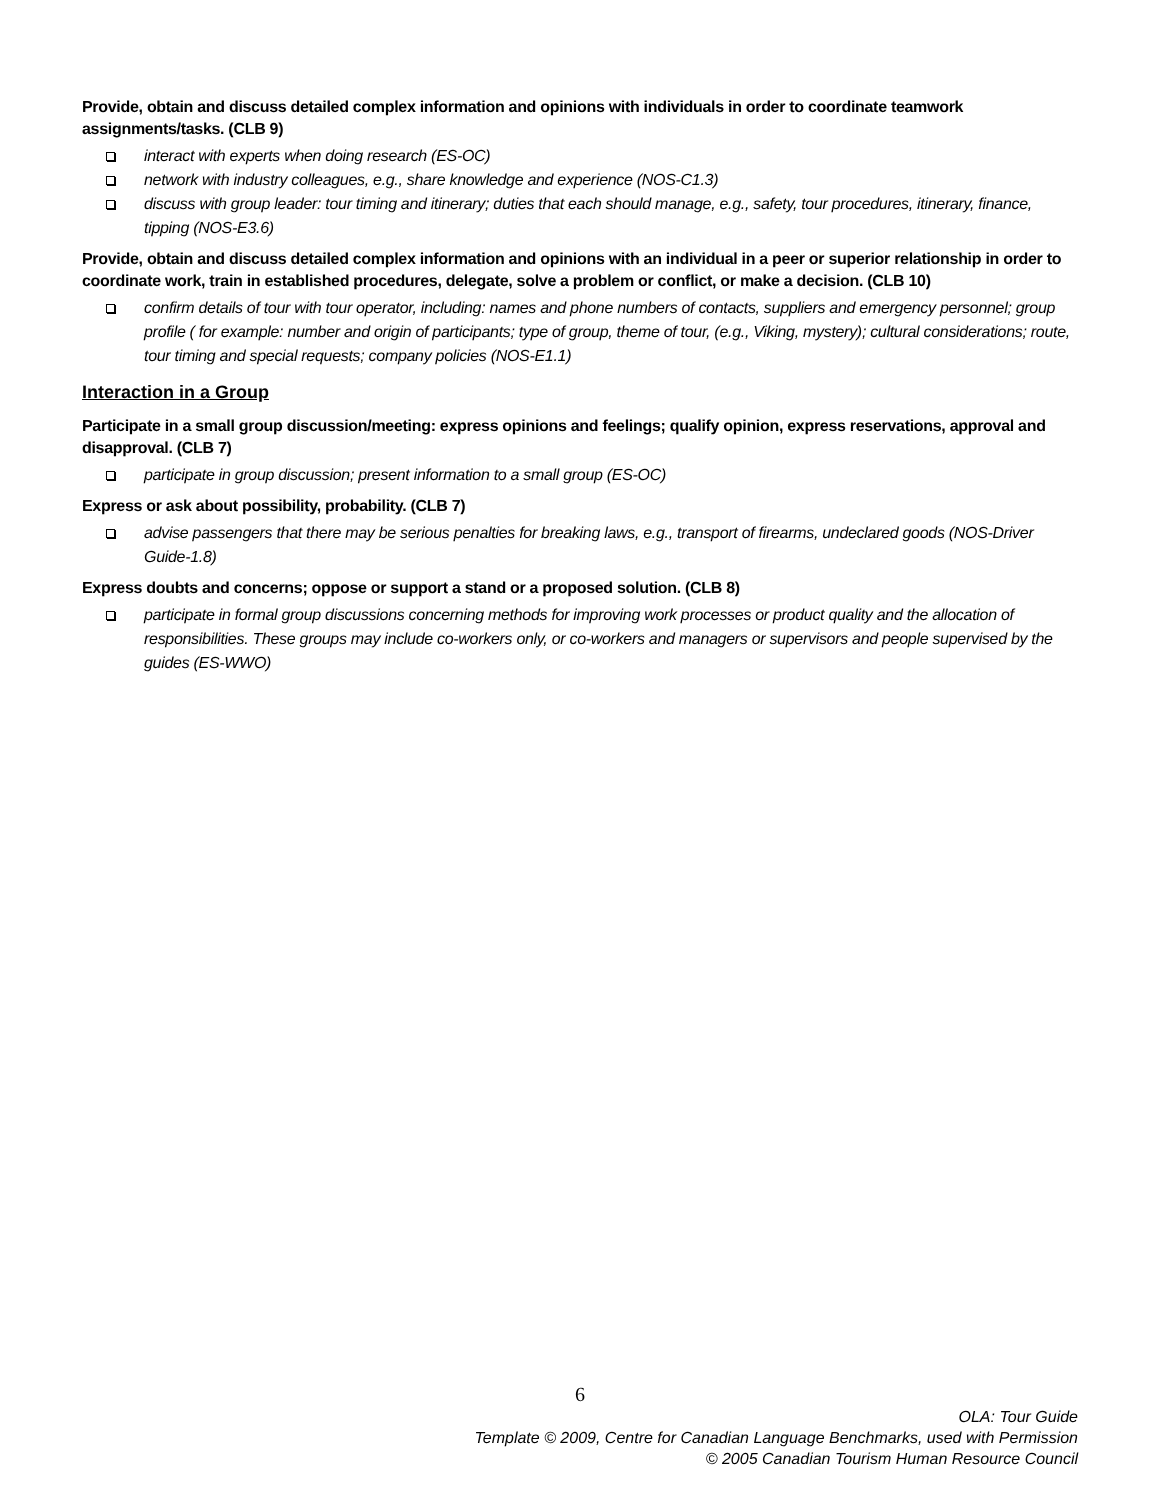Provide, obtain and discuss detailed complex information and opinions with individuals in order to coordinate teamwork assignments/tasks. (CLB 9)
interact with experts when doing research (ES-OC)
network with industry colleagues, e.g., share knowledge and experience (NOS-C1.3)
discuss with group leader: tour timing and itinerary; duties that each should manage, e.g., safety, tour procedures, itinerary, finance, tipping (NOS-E3.6)
Provide, obtain and discuss detailed complex information and opinions with an individual in a peer or superior relationship in order to coordinate work, train in established procedures, delegate, solve a problem or conflict, or make a decision. (CLB 10)
confirm details of tour with tour operator, including: names and phone numbers of contacts, suppliers and emergency personnel; group profile ( for example: number and origin of participants; type of group, theme of tour, (e.g., Viking, mystery); cultural considerations; route, tour timing and special requests; company policies (NOS-E1.1)
Interaction in a Group
Participate in a small group discussion/meeting: express opinions and feelings; qualify opinion, express reservations, approval and disapproval. (CLB 7)
participate in group discussion; present information to a small group (ES-OC)
Express or ask about possibility, probability. (CLB 7)
advise passengers that there may be serious penalties for breaking laws, e.g., transport of firearms, undeclared goods (NOS-Driver Guide-1.8)
Express doubts and concerns; oppose or support a stand or a proposed solution. (CLB 8)
participate in formal group discussions concerning methods for improving work processes or product quality and the allocation of responsibilities. These groups may include co-workers only, or co-workers and managers or supervisors and people supervised by the guides (ES-WWO)
6
OLA: Tour Guide
Template © 2009, Centre for Canadian Language Benchmarks, used with Permission
© 2005 Canadian Tourism Human Resource Council